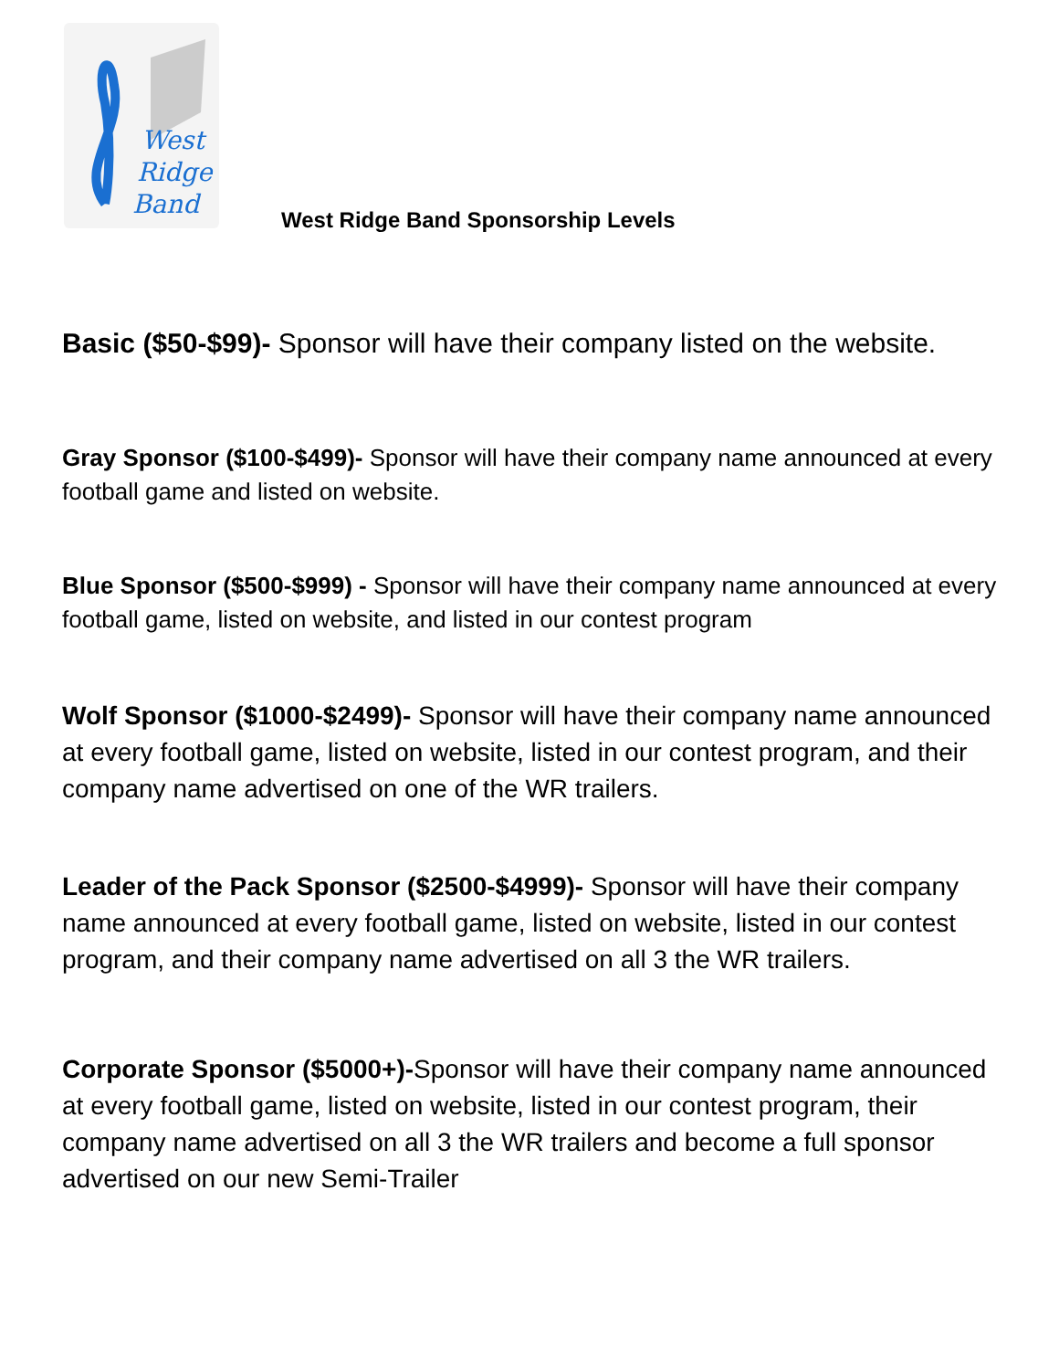West
Ridge
Band
West Ridge Band Sponsorship Levels
Basic ($50-$99)- Sponsor will have their company listed on the website.
Gray Sponsor ($100-$499)- Sponsor will have their company name announced at every football game and listed on website.
Blue Sponsor ($500-$999) - Sponsor will have their company name announced at every football game, listed on website, and listed in our contest program
Wolf Sponsor ($1000-$2499)- Sponsor will have their company name announced at every football game, listed on website, listed in our contest program, and their company name advertised on one of the WR trailers.
Leader of the Pack Sponsor ($2500-$4999)- Sponsor will have their company name announced at every football game, listed on website, listed in our contest program, and their company name advertised on all 3 the WR trailers.
Corporate Sponsor ($5000+)-Sponsor will have their company name announced at every football game, listed on website, listed in our contest program, their company name advertised on all 3 the WR trailers and become a full sponsor advertised on our new Semi-Trailer